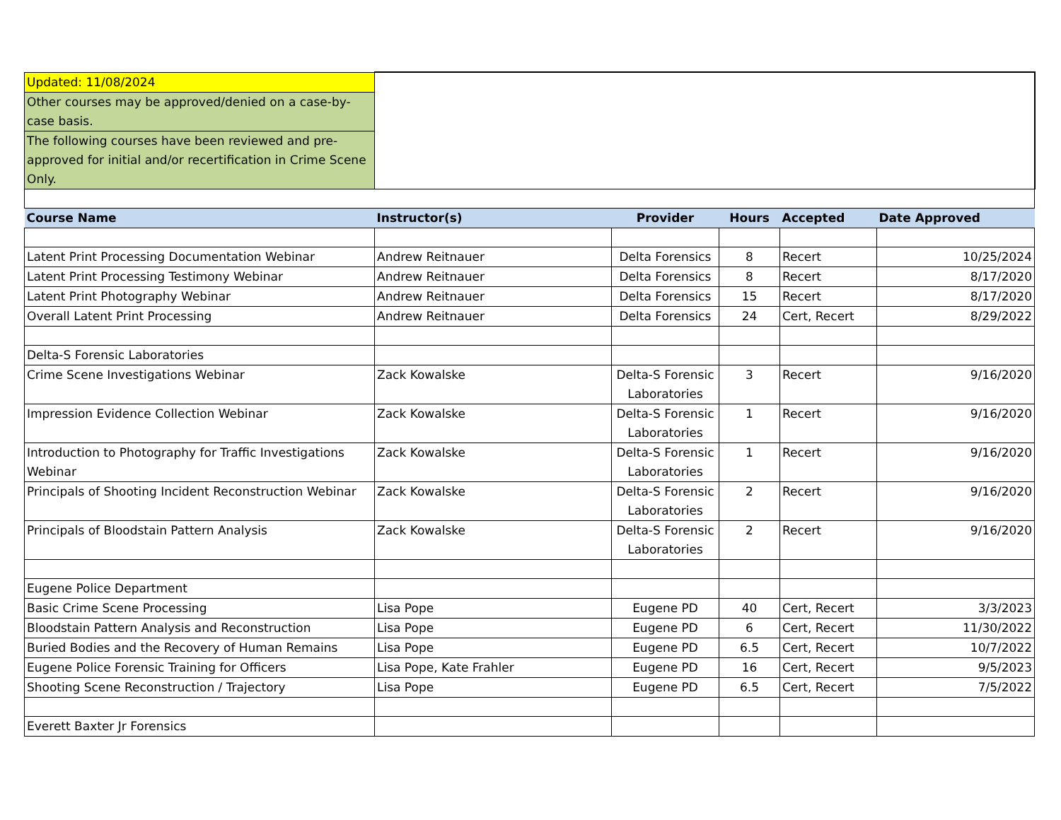| Updated: 11/08/2024 | | | | | |
| Other courses may be approved/denied on a case-by-case basis. | | | | | |
| The following courses have been reviewed and pre-approved for initial and/or recertification in Crime Scene Only. | | | | | |
| Course Name | Instructor(s) | Provider | Hours | Accepted | Date Approved |
| Latent Print Processing Documentation Webinar | Andrew Reitnauer | Delta Forensics | 8 | Recert | 10/25/2024 |
| Latent Print Processing Testimony Webinar | Andrew Reitnauer | Delta Forensics | 8 | Recert | 8/17/2020 |
| Latent Print Photography Webinar | Andrew Reitnauer | Delta Forensics | 15 | Recert | 8/17/2020 |
| Overall Latent Print Processing | Andrew Reitnauer | Delta Forensics | 24 | Cert, Recert | 8/29/2022 |
| Delta-S Forensic Laboratories | | | | | |
| Crime Scene Investigations Webinar | Zack Kowalske | Delta-S Forensic Laboratories | 3 | Recert | 9/16/2020 |
| Impression Evidence Collection Webinar | Zack Kowalske | Delta-S Forensic Laboratories | 1 | Recert | 9/16/2020 |
| Introduction to Photography for Traffic Investigations Webinar | Zack Kowalske | Delta-S Forensic Laboratories | 1 | Recert | 9/16/2020 |
| Principals of Shooting Incident Reconstruction Webinar | Zack Kowalske | Delta-S Forensic Laboratories | 2 | Recert | 9/16/2020 |
| Principals of Bloodstain Pattern Analysis | Zack Kowalske | Delta-S Forensic Laboratories | 2 | Recert | 9/16/2020 |
| Eugene Police Department | | | | | |
| Basic Crime Scene Processing | Lisa Pope | Eugene PD | 40 | Cert, Recert | 3/3/2023 |
| Bloodstain Pattern Analysis and Reconstruction | Lisa Pope | Eugene PD | 6 | Cert, Recert | 11/30/2022 |
| Buried Bodies and the Recovery of Human Remains | Lisa Pope | Eugene PD | 6.5 | Cert, Recert | 10/7/2022 |
| Eugene Police Forensic Training for Officers | Lisa Pope, Kate Frahler | Eugene PD | 16 | Cert, Recert | 9/5/2023 |
| Shooting Scene Reconstruction / Trajectory | Lisa Pope | Eugene PD | 6.5 | Cert, Recert | 7/5/2022 |
| Everett Baxter Jr Forensics | | | | | |